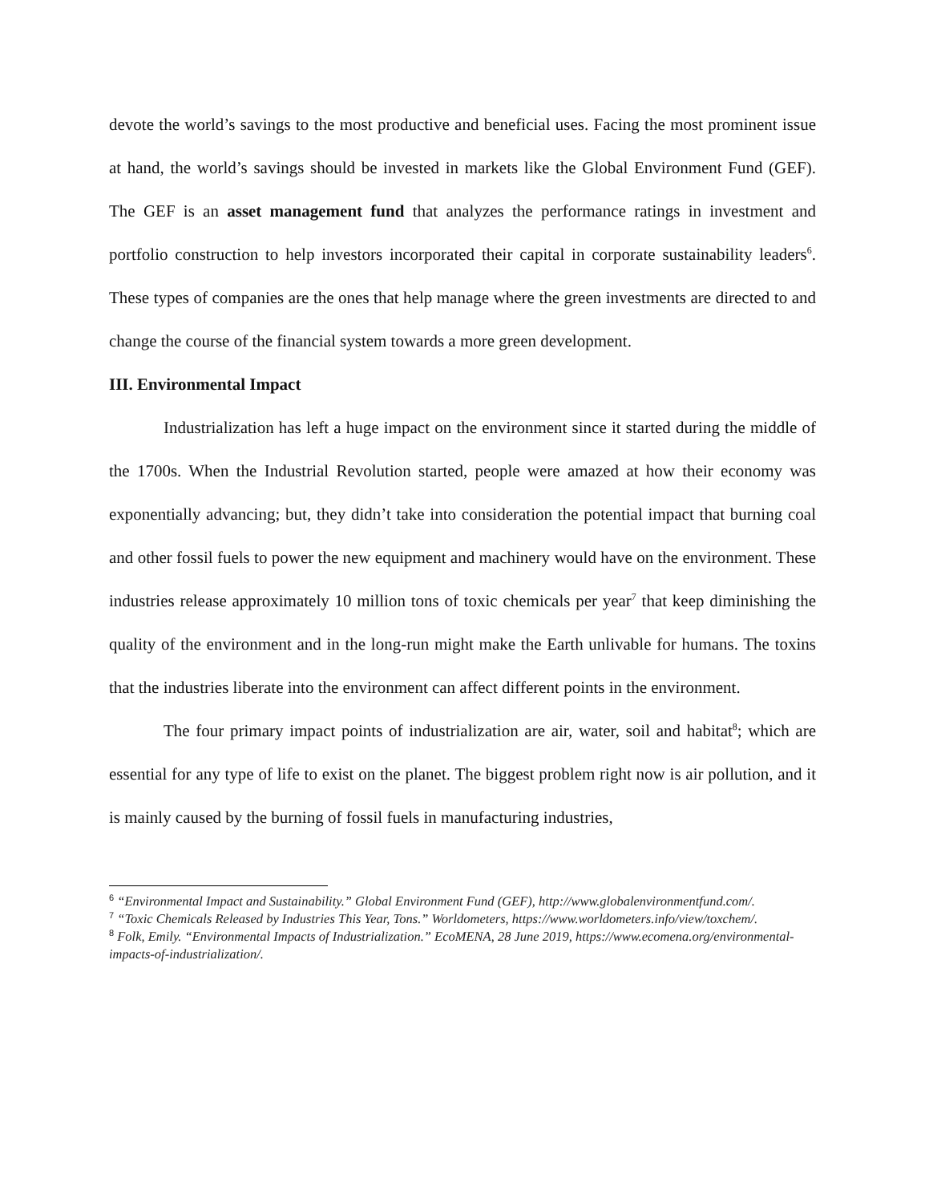devote the world’s savings to the most productive and beneficial uses. Facing the most prominent issue at hand, the world’s savings should be invested in markets like the Global Environment Fund (GEF). The GEF is an asset management fund that analyzes the performance ratings in investment and portfolio construction to help investors incorporated their capital in corporate sustainability leaders<sup>6</sup>. These types of companies are the ones that help manage where the green investments are directed to and change the course of the financial system towards a more green development.
III. Environmental Impact
Industrialization has left a huge impact on the environment since it started during the middle of the 1700s. When the Industrial Revolution started, people were amazed at how their economy was exponentially advancing; but, they didn’t take into consideration the potential impact that burning coal and other fossil fuels to power the new equipment and machinery would have on the environment. These industries release approximately 10 million tons of toxic chemicals per year<sup>7</sup> that keep diminishing the quality of the environment and in the long-run might make the Earth unlivable for humans. The toxins that the industries liberate into the environment can affect different points in the environment.
The four primary impact points of industrialization are air, water, soil and habitat<sup>8</sup>; which are essential for any type of life to exist on the planet. The biggest problem right now is air pollution, and it is mainly caused by the burning of fossil fuels in manufacturing industries,
<sup>6</sup> “Environmental Impact and Sustainability.” Global Environment Fund (GEF), http://www.globalenvironmentfund.com/.
<sup>7</sup> “Toxic Chemicals Released by Industries This Year, Tons.” Worldometers, https://www.worldometers.info/view/toxchem/.
<sup>8</sup> Folk, Emily. “Environmental Impacts of Industrialization.” EcoMENA, 28 June 2019, https://www.ecomena.org/environmental-impacts-of-industrialization/.